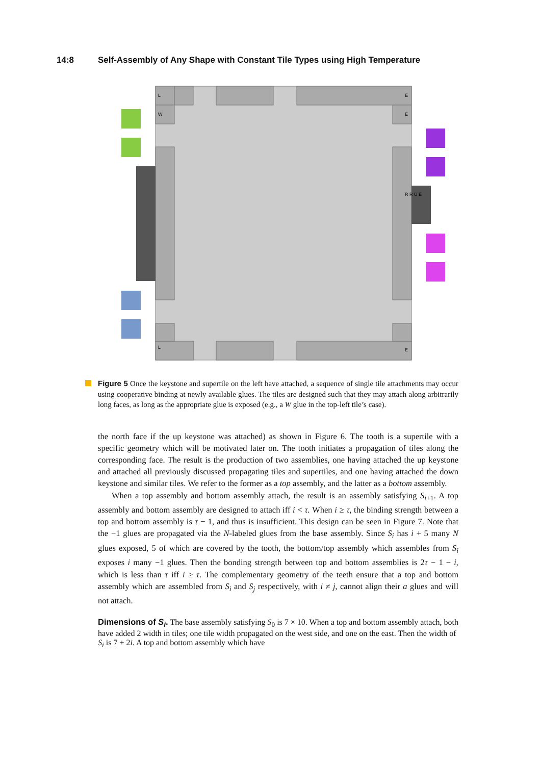14:8 Self-Assembly of Any Shape with Constant Tile Types using High Temperature
L
W
E
E
R R U E
L
E
Figure 5 Once the keystone and supertile on the left have attached, a sequence of single tile attachments may occur using cooperative binding at newly available glues. The tiles are designed such that they may attach along arbitrarily long faces, as long as the appropriate glue is exposed (e.g., a W glue in the top-left tile’s case).
the north face if the up keystone was attached) as shown in Figure 6. The tooth is a supertile with a specific geometry which will be motivated later on. The tooth initiates a propagation of tiles along the corresponding face. The result is the production of two assemblies, one having attached the up keystone and attached all previously discussed propagating tiles and supertiles, and one having attached the down keystone and similar tiles. We refer to the former as a top assembly, and the latter as a bottom assembly.
When a top assembly and bottom assembly attach, the result is an assembly satisfying S<sub>i+1</sub>. A top assembly and bottom assembly are designed to attach iff i < τ. When i ≥ τ, the binding strength between a top and bottom assembly is τ − 1, and thus is insufficient. This design can be seen in Figure 7. Note that the −1 glues are propagated via the N-labeled glues from the base assembly. Since S<sub>i</sub> has i + 5 many N glues exposed, 5 of which are covered by the tooth, the bottom/top assembly which assembles from S<sub>i</sub> exposes i many −1 glues. Then the bonding strength between top and bottom assemblies is 2τ − 1 − i, which is less than τ iff i ≥ τ. The complementary geometry of the teeth ensure that a top and bottom assembly which are assembled from S<sub>i</sub> and S<sub>j</sub> respectively, with i ≠ j, cannot align their a glues and will not attach.
Dimensions of S<sub>i</sub>.
The base assembly satisfying S<sub>0</sub> is 7 × 10. When a top and bottom assembly attach, both have added 2 width in tiles; one tile width propagated on the west side, and one on the east. Then the width of S<sub>i</sub> is 7 + 2i. A top and bottom assembly which have